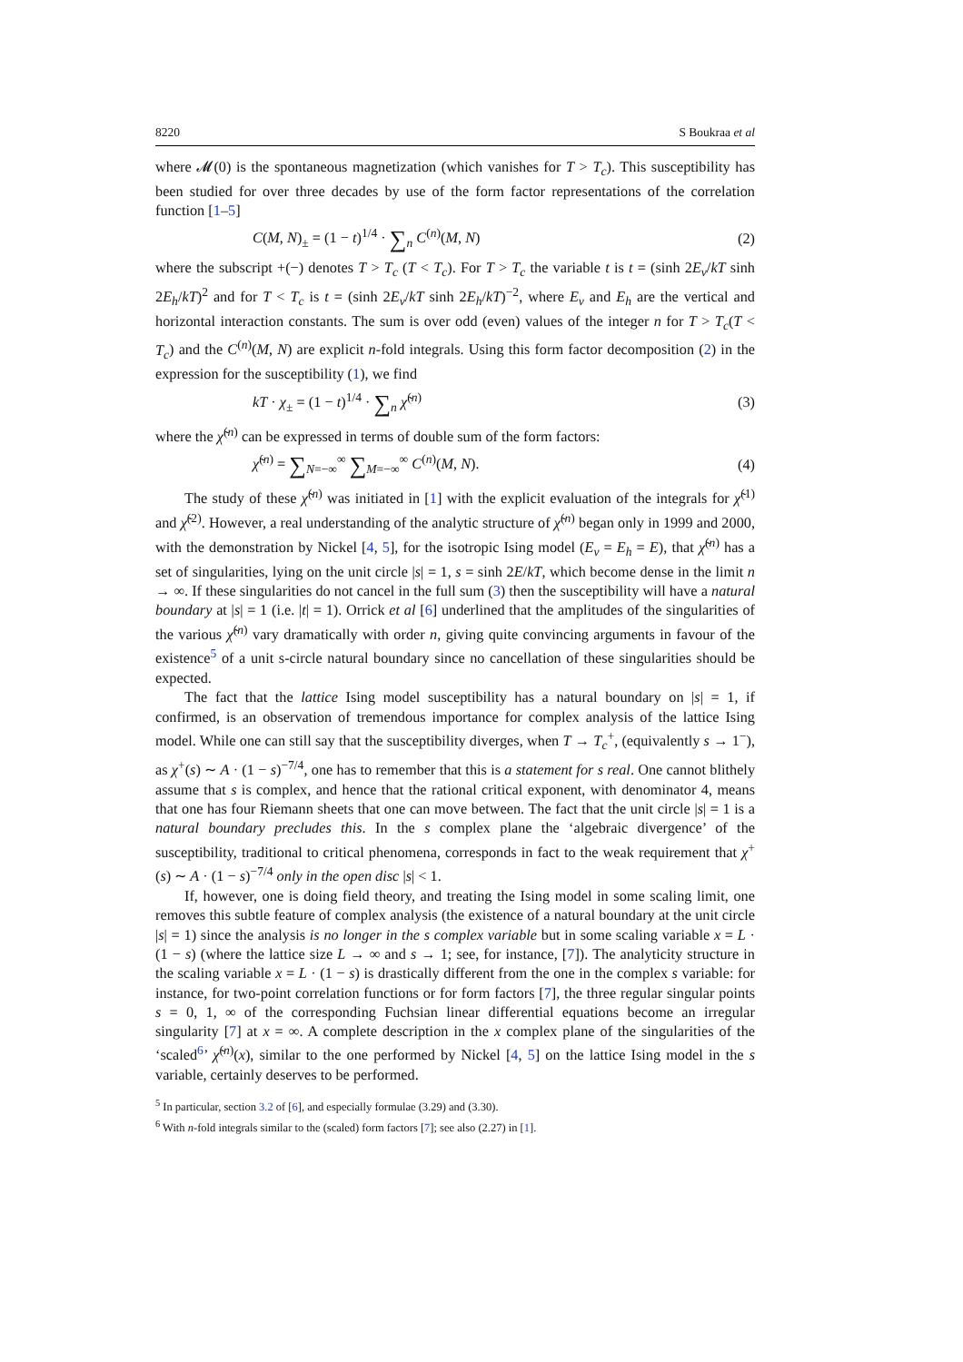8220 S Boukraa et al
where 𝓜(0) is the spontaneous magnetization (which vanishes for T > T<sub>c</sub>). This susceptibility has been studied for over three decades by use of the form factor representations of the correlation function [1–5]
C(M, N)<sub>±</sub> = (1 − t)<sup>1/4</sup> · ∑<sub>n</sub> C<sup>(n)</sup>(M, N) (2)
where the subscript +(−) denotes T > T<sub>c</sub> (T < T<sub>c</sub>). For T > T<sub>c</sub> the variable t is t = (sinh 2E<sub>v</sub>/kT sinh 2E<sub>h</sub>/kT)<sup>2</sup> and for T < T<sub>c</sub> is t = (sinh 2E<sub>v</sub>/kT sinh 2E<sub>h</sub>/kT)<sup>−2</sup>, where E<sub>v</sub> and E<sub>h</sub> are the vertical and horizontal interaction constants. The sum is over odd (even) values of the integer n for T > T<sub>c</sub>(T < T<sub>c</sub>) and the C<sup>(n)</sup>(M, N) are explicit n-fold integrals. Using this form factor decomposition (2) in the expression for the susceptibility (1), we find
kT · χ<sub>±</sub> = (1 − t)<sup>1/4</sup> · ∑<sub>n</sub> χ̃<sup>(n)</sup> (3)
where the χ̃<sup>(n)</sup> can be expressed in terms of double sum of the form factors:
χ̃<sup>(n)</sup> = ∑<sub>N=−∞</sub><sup>∞</sup> ∑<sub>M=−∞</sub><sup>∞</sup> C<sup>(n)</sup>(M, N). (4)
The study of these χ̃<sup>(n)</sup> was initiated in [1] with the explicit evaluation of the integrals for χ̃<sup>(1)</sup> and χ̃<sup>(2)</sup>. However, a real understanding of the analytic structure of χ̃<sup>(n)</sup> began only in 1999 and 2000, with the demonstration by Nickel [4, 5], for the isotropic Ising model (E<sub>v</sub> = E<sub>h</sub> = E), that χ̃<sup>(n)</sup> has a set of singularities, lying on the unit circle |s| = 1, s = sinh 2E/kT, which become dense in the limit n → ∞. If these singularities do not cancel in the full sum (3) then the susceptibility will have a natural boundary at |s| = 1 (i.e. |t| = 1). Orrick et al [6] underlined that the amplitudes of the singularities of the various χ̃<sup>(n)</sup> vary dramatically with order n, giving quite convincing arguments in favour of the existence<sup>5</sup> of a unit s-circle natural boundary since no cancellation of these singularities should be expected.
The fact that the lattice Ising model susceptibility has a natural boundary on |s| = 1, if confirmed, is an observation of tremendous importance for complex analysis of the lattice Ising model. While one can still say that the susceptibility diverges, when T → T<sub>c</sub><sup>+</sup>, (equivalently s → 1<sup>−</sup>), as χ<sup>+</sup>(s) ∼ A · (1 − s)<sup>−7/4</sup>, one has to remember that this is a statement for s real. One cannot blithely assume that s is complex, and hence that the rational critical exponent, with denominator 4, means that one has four Riemann sheets that one can move between. The fact that the unit circle |s| = 1 is a natural boundary precludes this. In the s complex plane the ‘algebraic divergence’ of the susceptibility, traditional to critical phenomena, corresponds in fact to the weak requirement that χ<sup>+</sup>(s) ∼ A · (1 − s)<sup>−7/4</sup> only in the open disc |s| < 1.
If, however, one is doing field theory, and treating the Ising model in some scaling limit, one removes this subtle feature of complex analysis (the existence of a natural boundary at the unit circle |s| = 1) since the analysis is no longer in the s complex variable but in some scaling variable x = L · (1 − s) (where the lattice size L → ∞ and s → 1; see, for instance, [7]). The analyticity structure in the scaling variable x = L · (1 − s) is drastically different from the one in the complex s variable: for instance, for two-point correlation functions or for form factors [7], the three regular singular points s = 0, 1, ∞ of the corresponding Fuchsian linear differential equations become an irregular singularity [7] at x = ∞. A complete description in the x complex plane of the singularities of the ‘scaled<sup>6</sup>’ χ̃<sup>(n)</sup>(x), similar to the one performed by Nickel [4, 5] on the lattice Ising model in the s variable, certainly deserves to be performed.
<sup>5</sup> In particular, section 3.2 of [6], and especially formulae (3.29) and (3.30).
<sup>6</sup> With n-fold integrals similar to the (scaled) form factors [7]; see also (2.27) in [1].